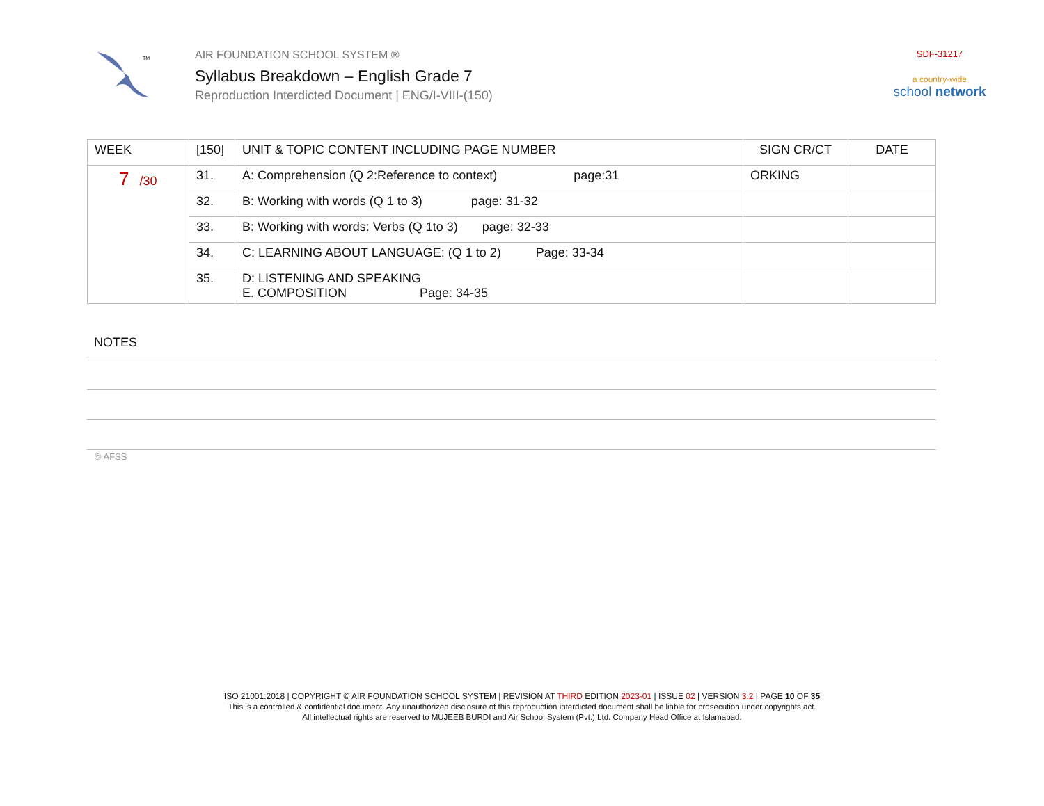TM
AIR FOUNDATION SCHOOL SYSTEM ®
Syllabus Breakdown – English Grade 7
Reproduction Interdicted Document | ENG/I-VIII-(150)
SDF-31217
a country-wide
school network
| WEEK | [150] | UNIT & TOPIC CONTENT INCLUDING PAGE NUMBER | SIGN CR/CT | DATE |
| --- | --- | --- | --- | --- |
| 7 /30 | 31. | A: Comprehension (Q 2:Reference to context) page:31 | ORKING | |
| | 32. | B: Working with words (Q 1 to 3) page: 31-32 | | |
| | 33. | B: Working with words: Verbs (Q 1to 3) page: 32-33 | | |
| | 34. | C: LEARNING ABOUT LANGUAGE: (Q 1 to 2) Page: 33-34 | | |
| | 35. | D: LISTENING AND SPEAKING E. COMPOSITION Page: 34-35 | | |
NOTES
© AFSS
ISO 21001:2018 | COPYRIGHT © AIR FOUNDATION SCHOOL SYSTEM | REVISION AT THIRD EDITION 2023-01 | ISSUE 02 | VERSION 3.2 | PAGE 10 OF 35
This is a controlled & confidential document. Any unauthorized disclosure of this reproduction interdicted document shall be liable for prosecution under copyrights act.
All intellectual rights are reserved to MUJEEB BURDI and Air School System (Pvt.) Ltd. Company Head Office at Islamabad.